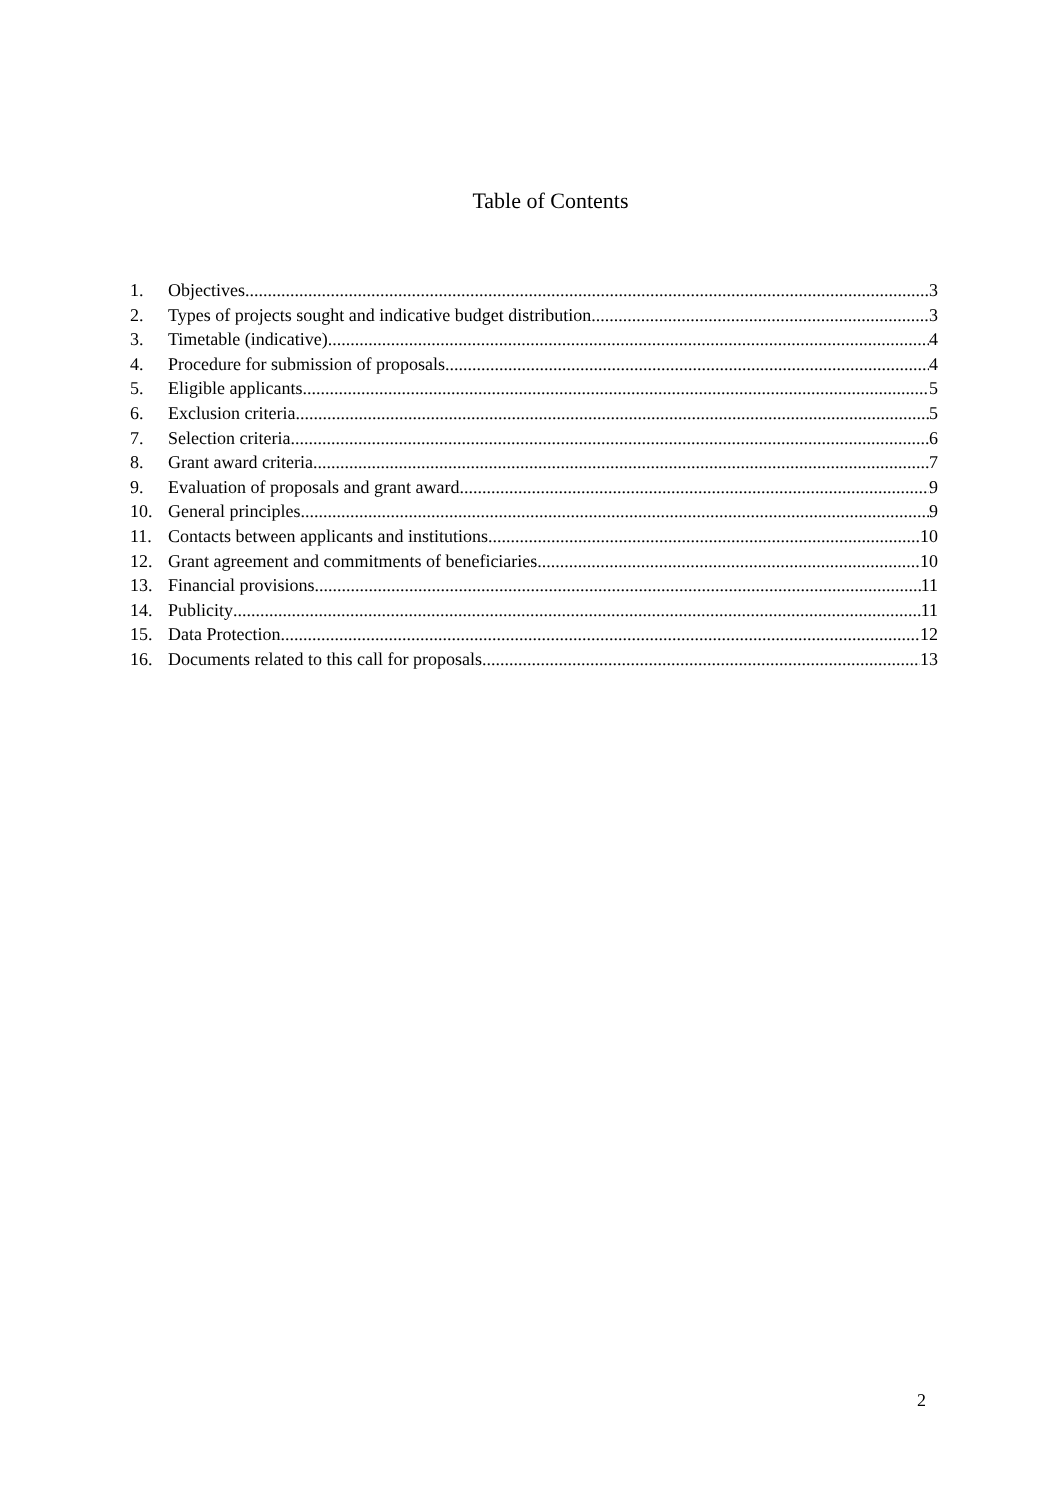Table of Contents
1. Objectives 3
2. Types of projects sought and indicative budget distribution 3
3. Timetable (indicative) 4
4. Procedure for submission of proposals 4
5. Eligible applicants 5
6. Exclusion criteria 5
7. Selection criteria 6
8. Grant award criteria 7
9. Evaluation of proposals and grant award 9
10. General principles 9
11. Contacts between applicants and institutions 10
12. Grant agreement and commitments of beneficiaries 10
13. Financial provisions 11
14. Publicity 11
15. Data Protection 12
16. Documents related to this call for proposals 13
2